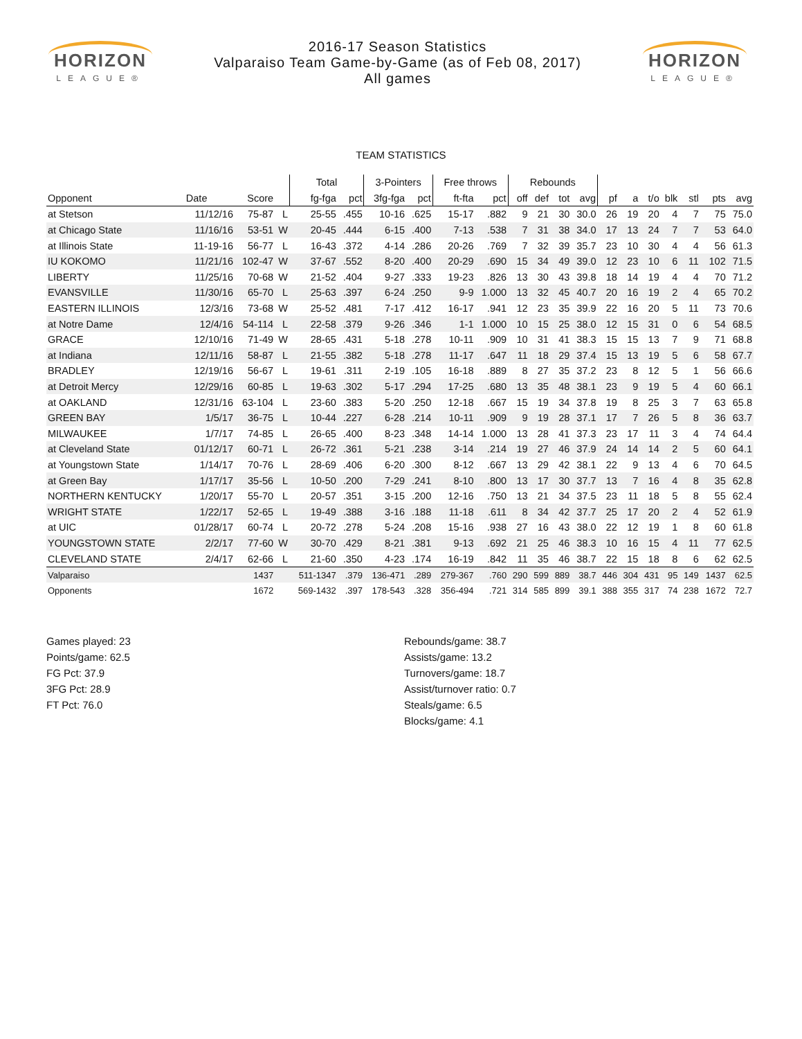HORIZON
LEAGUE®
2016-17 Season Statistics
Valparaiso Team Game-by-Game (as of Feb 08, 2017)
All games
HORIZON
LEAGUE®
TEAM STATISTICS
| | | | | Total | | 3-Pointers | | Free throws | | Rebounds | | | | | | | | | | |
| --- | --- | --- | --- | --- | --- | --- | --- | --- | --- | --- | --- | --- | --- | --- | --- | --- | --- | --- | --- | --- |
| Opponent | Date | Score | | fg-fga | pct | 3fg-fga | pct | ft-fta | pct | off | def | tot | avg | pf | a | t/o | blk | stl | pts | avg |
| at Stetson | 11/12/16 | 75-87 | L | 25-55 | .455 | 10-16 | .625 | 15-17 | .882 | 9 | 21 | 30 | 30.0 | 26 | 19 | 20 | 4 | 7 | 75 | 75.0 |
| at Chicago State | 11/16/16 | 53-51 | W | 20-45 | .444 | 6-15 | .400 | 7-13 | .538 | 7 | 31 | 38 | 34.0 | 17 | 13 | 24 | 7 | 7 | 53 | 64.0 |
| at Illinois State | 11-19-16 | 56-77 | L | 16-43 | .372 | 4-14 | .286 | 20-26 | .769 | 7 | 32 | 39 | 35.7 | 23 | 10 | 30 | 4 | 4 | 56 | 61.3 |
| IU KOKOMO | 11/21/16 | 102-47 | W | 37-67 | .552 | 8-20 | .400 | 20-29 | .690 | 15 | 34 | 49 | 39.0 | 12 | 23 | 10 | 6 | 11 | 102 | 71.5 |
| LIBERTY | 11/25/16 | 70-68 | W | 21-52 | .404 | 9-27 | .333 | 19-23 | .826 | 13 | 30 | 43 | 39.8 | 18 | 14 | 19 | 4 | 4 | 70 | 71.2 |
| EVANSVILLE | 11/30/16 | 65-70 | L | 25-63 | .397 | 6-24 | .250 | 9-9 | 1.000 | 13 | 32 | 45 | 40.7 | 20 | 16 | 19 | 2 | 4 | 65 | 70.2 |
| EASTERN ILLINOIS | 12/3/16 | 73-68 | W | 25-52 | .481 | 7-17 | .412 | 16-17 | .941 | 12 | 23 | 35 | 39.9 | 22 | 16 | 20 | 5 | 11 | 73 | 70.6 |
| at Notre Dame | 12/4/16 | 54-114 | L | 22-58 | .379 | 9-26 | .346 | 1-1 | 1.000 | 10 | 15 | 25 | 38.0 | 12 | 15 | 31 | 0 | 6 | 54 | 68.5 |
| GRACE | 12/10/16 | 71-49 | W | 28-65 | .431 | 5-18 | .278 | 10-11 | .909 | 10 | 31 | 41 | 38.3 | 15 | 15 | 13 | 7 | 9 | 71 | 68.8 |
| at Indiana | 12/11/16 | 58-87 | L | 21-55 | .382 | 5-18 | .278 | 11-17 | .647 | 11 | 18 | 29 | 37.4 | 15 | 13 | 19 | 5 | 6 | 58 | 67.7 |
| BRADLEY | 12/19/16 | 56-67 | L | 19-61 | .311 | 2-19 | .105 | 16-18 | .889 | 8 | 27 | 35 | 37.2 | 23 | 8 | 12 | 5 | 1 | 56 | 66.6 |
| at Detroit Mercy | 12/29/16 | 60-85 | L | 19-63 | .302 | 5-17 | .294 | 17-25 | .680 | 13 | 35 | 48 | 38.1 | 23 | 9 | 19 | 5 | 4 | 60 | 66.1 |
| at OAKLAND | 12/31/16 | 63-104 | L | 23-60 | .383 | 5-20 | .250 | 12-18 | .667 | 15 | 19 | 34 | 37.8 | 19 | 8 | 25 | 3 | 7 | 63 | 65.8 |
| GREEN BAY | 1/5/17 | 36-75 | L | 10-44 | .227 | 6-28 | .214 | 10-11 | .909 | 9 | 19 | 28 | 37.1 | 17 | 7 | 26 | 5 | 8 | 36 | 63.7 |
| MILWAUKEE | 1/7/17 | 74-85 | L | 26-65 | .400 | 8-23 | .348 | 14-14 | 1.000 | 13 | 28 | 41 | 37.3 | 23 | 17 | 11 | 3 | 4 | 74 | 64.4 |
| at Cleveland State | 01/12/17 | 60-71 | L | 26-72 | .361 | 5-21 | .238 | 3-14 | .214 | 19 | 27 | 46 | 37.9 | 24 | 14 | 14 | 2 | 5 | 60 | 64.1 |
| at Youngstown State | 1/14/17 | 70-76 | L | 28-69 | .406 | 6-20 | .300 | 8-12 | .667 | 13 | 29 | 42 | 38.1 | 22 | 9 | 13 | 4 | 6 | 70 | 64.5 |
| at Green Bay | 1/17/17 | 35-56 | L | 10-50 | .200 | 7-29 | .241 | 8-10 | .800 | 13 | 17 | 30 | 37.7 | 13 | 7 | 16 | 4 | 8 | 35 | 62.8 |
| NORTHERN KENTUCKY | 1/20/17 | 55-70 | L | 20-57 | .351 | 3-15 | .200 | 12-16 | .750 | 13 | 21 | 34 | 37.5 | 23 | 11 | 18 | 5 | 8 | 55 | 62.4 |
| WRIGHT STATE | 1/22/17 | 52-65 | L | 19-49 | .388 | 3-16 | .188 | 11-18 | .611 | 8 | 34 | 42 | 37.7 | 25 | 17 | 20 | 2 | 4 | 52 | 61.9 |
| at UIC | 01/28/17 | 60-74 | L | 20-72 | .278 | 5-24 | .208 | 15-16 | .938 | 27 | 16 | 43 | 38.0 | 22 | 12 | 19 | 1 | 8 | 60 | 61.8 |
| YOUNGSTOWN STATE | 2/2/17 | 77-60 | W | 30-70 | .429 | 8-21 | .381 | 9-13 | .692 | 21 | 25 | 46 | 38.3 | 10 | 16 | 15 | 4 | 11 | 77 | 62.5 |
| CLEVELAND STATE | 2/4/17 | 62-66 | L | 21-60 | .350 | 4-23 | .174 | 16-19 | .842 | 11 | 35 | 46 | 38.7 | 22 | 15 | 18 | 8 | 6 | 62 | 62.5 |
| Valparaiso | | 1437 | | 511-1347 | .379 | 136-471 | .289 | 279-367 | .760 | 290 | 599 | 889 | 38.7 | 446 | 304 | 431 | 95 | 149 | 1437 | 62.5 |
| Opponents | | 1672 | | 569-1432 | .397 | 178-543 | .328 | 356-494 | .721 | 314 | 585 | 899 | 39.1 | 388 | 355 | 317 | 74 | 238 | 1672 | 72.7 |
Games played: 23
Points/game: 62.5
FG Pct: 37.9
3FG Pct: 28.9
FT Pct: 76.0
Rebounds/game: 38.7
Assists/game: 13.2
Turnovers/game: 18.7
Assist/turnover ratio: 0.7
Steals/game: 6.5
Blocks/game: 4.1